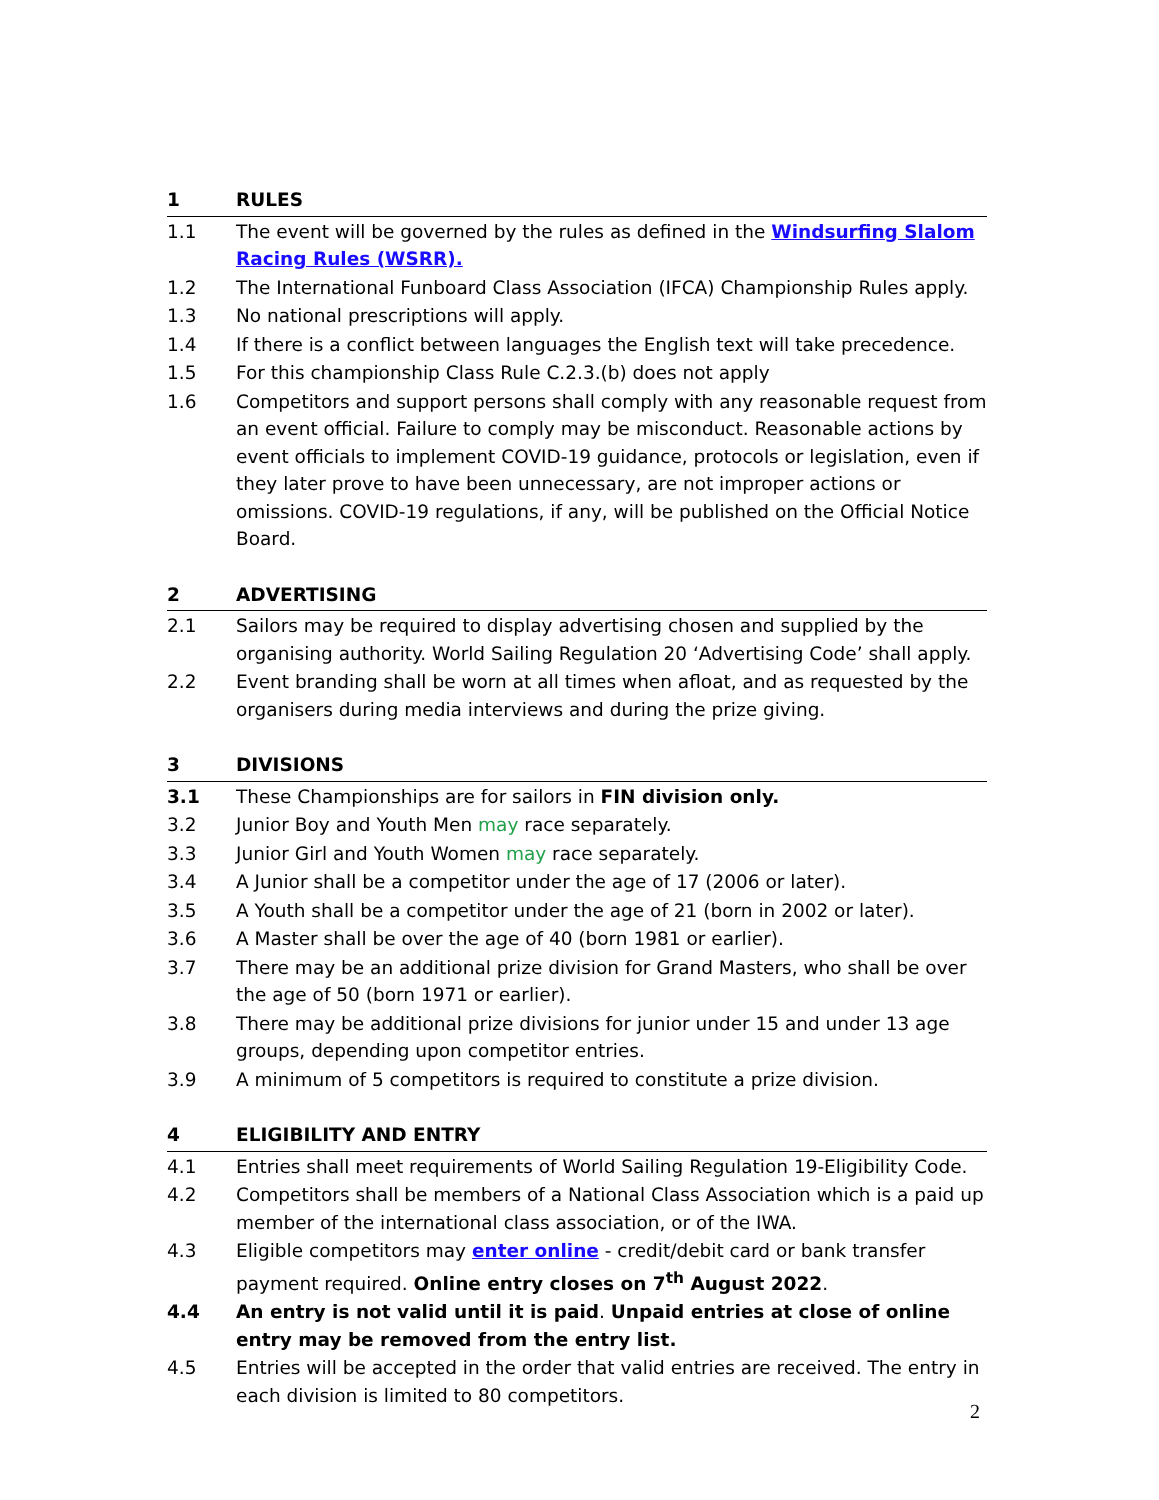1 RULES
1.1 The event will be governed by the rules as defined in the Windsurfing Slalom Racing Rules (WSRR).
1.2 The International Funboard Class Association (IFCA) Championship Rules apply.
1.3 No national prescriptions will apply.
1.4 If there is a conflict between languages the English text will take precedence.
1.5 For this championship Class Rule C.2.3.(b) does not apply
1.6 Competitors and support persons shall comply with any reasonable request from an event official. Failure to comply may be misconduct. Reasonable actions by event officials to implement COVID-19 guidance, protocols or legislation, even if they later prove to have been unnecessary, are not improper actions or omissions. COVID-19 regulations, if any, will be published on the Official Notice Board.
2 ADVERTISING
2.1 Sailors may be required to display advertising chosen and supplied by the organising authority. World Sailing Regulation 20 ‘Advertising Code’ shall apply.
2.2 Event branding shall be worn at all times when afloat, and as requested by the organisers during media interviews and during the prize giving.
3 DIVISIONS
3.1 These Championships are for sailors in FIN division only.
3.2 Junior Boy and Youth Men may race separately.
3.3 Junior Girl and Youth Women may race separately.
3.4 A Junior shall be a competitor under the age of 17 (2006 or later).
3.5 A Youth shall be a competitor under the age of 21 (born in 2002 or later).
3.6 A Master shall be over the age of 40 (born 1981 or earlier).
3.7 There may be an additional prize division for Grand Masters, who shall be over the age of 50 (born 1971 or earlier).
3.8 There may be additional prize divisions for junior under 15 and under 13 age groups, depending upon competitor entries.
3.9 A minimum of 5 competitors is required to constitute a prize division.
4 ELIGIBILITY AND ENTRY
4.1 Entries shall meet requirements of World Sailing Regulation 19-Eligibility Code.
4.2 Competitors shall be members of a National Class Association which is a paid up member of the international class association, or of the IWA.
4.3 Eligible competitors may enter online - credit/debit card or bank transfer payment required. Online entry closes on 7<sup>th</sup> August 2022.
4.4 An entry is not valid until it is paid. Unpaid entries at close of online entry may be removed from the entry list.
4.5 Entries will be accepted in the order that valid entries are received. The entry in each division is limited to 80 competitors.
2